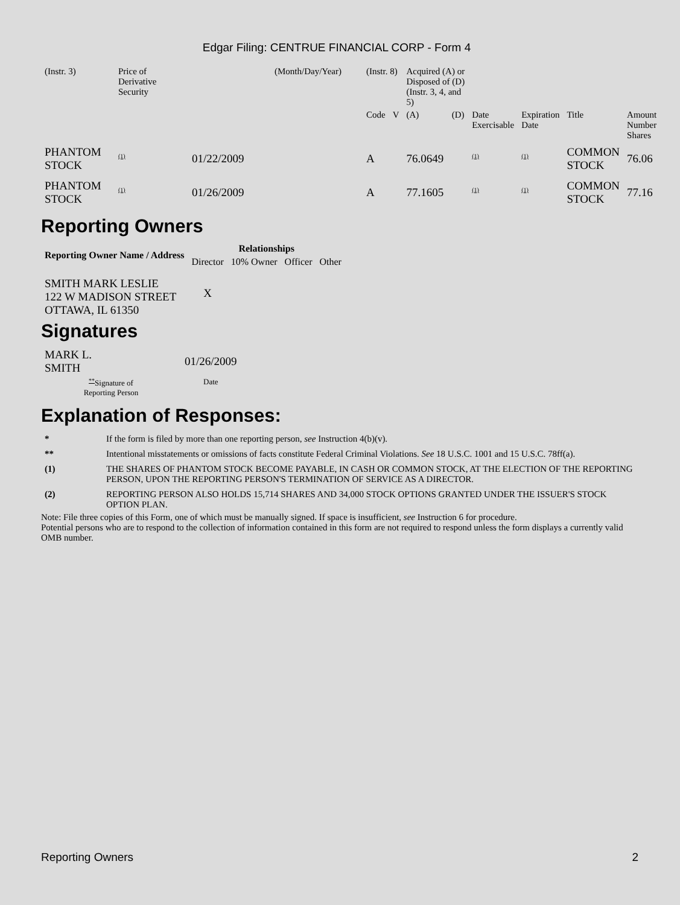Edgar Filing: CENTRUE FINANCIAL CORP - Form 4
| (Instr. 3) | Price of Derivative Security | | (Month/Day/Year) | (Instr. 8) | | Acquired (A) or Disposed of (D) (Instr. 3, 4, and 5) | | | | | |
| | | | | Code | V | (A) | (D) | Date Exercisable | Expiration Date | Title | Amount Number Shares |
| PHANTOM STOCK | <sup>(1)</sup> | 01/22/2009 | | A | | 76.0649 | | <sup>(1)</sup> | <sup>(1)</sup> | COMMON STOCK | 76.06 |
| PHANTOM STOCK | <sup>(1)</sup> | 01/26/2009 | | A | | 77.1605 | | <sup>(1)</sup> | <sup>(1)</sup> | COMMON STOCK | 77.16 |
Reporting Owners
| Reporting Owner Name / Address | Relationships | | | |
| --- | --- | --- | --- | --- |
| | Director | 10% Owner | Officer | Other |
| SMITH MARK LESLIE 122 W MADISON STREET OTTAWA, IL 61350 | X | | | |
Signatures
| MARK L. SMITH | 01/26/2009 |
| <sup>**</sup> Signature of Reporting Person | Date |
Explanation of Responses:
| * | If the form is filed by more than one reporting person, see Instruction 4(b)(v). |
| ** | Intentional misstatements or omissions of facts constitute Federal Criminal Violations. See 18 U.S.C. 1001 and 15 U.S.C. 78ff(a). |
| (1) | THE SHARES OF PHANTOM STOCK BECOME PAYABLE, IN CASH OR COMMON STOCK, AT THE ELECTION OF THE REPORTING PERSON, UPON THE REPORTING PERSON'S TERMINATION OF SERVICE AS A DIRECTOR. |
| (2) | REPORTING PERSON ALSO HOLDS 15,714 SHARES AND 34,000 STOCK OPTIONS GRANTED UNDER THE ISSUER'S STOCK OPTION PLAN. |
Note: File three copies of this Form, one of which must be manually signed. If space is insufficient, see Instruction 6 for procedure.
Potential persons who are to respond to the collection of information contained in this form are not required to respond unless the form displays a currently valid OMB number.
Reporting Owners 2